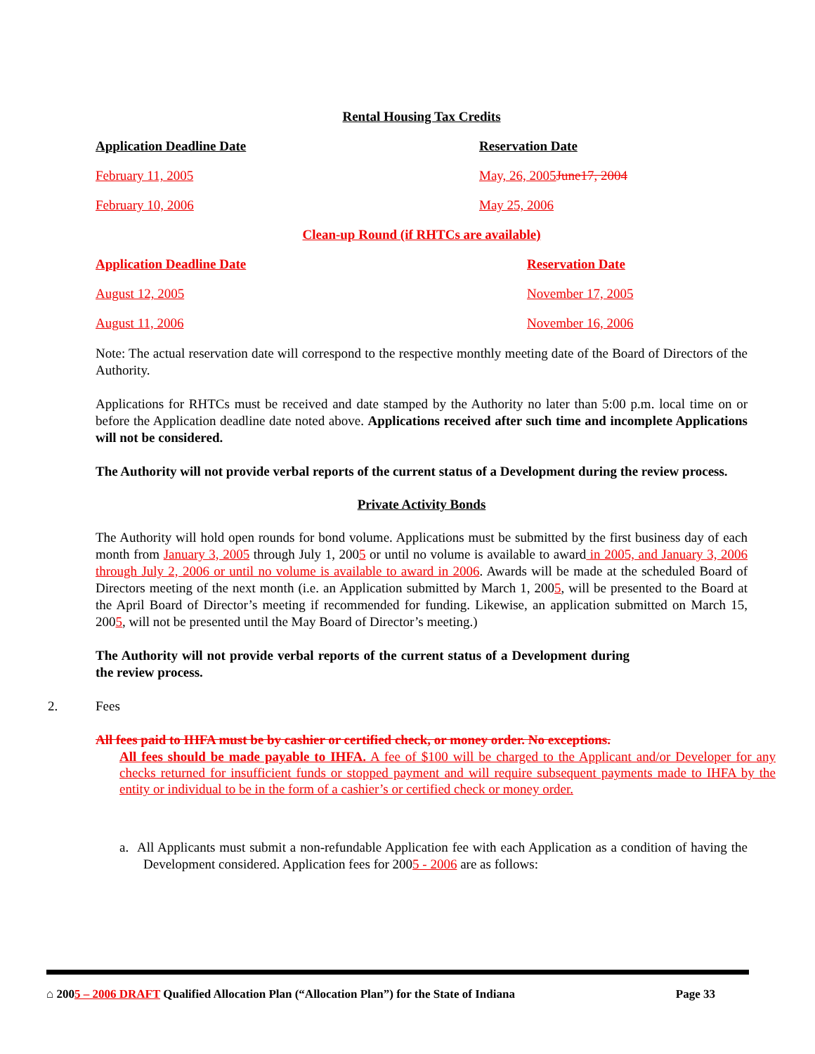Rental Housing Tax Credits
Application Deadline Date Reservation Date
February 11, 2005 May, 26, 2005 June17, 2004
February 10, 2006 May 25, 2006
Clean-up Round (if RHTCs are available)
Application Deadline Date Reservation Date
August 12, 2005 November 17, 2005
August 11, 2006 November 16, 2006
Note: The actual reservation date will correspond to the respective monthly meeting date of the Board of Directors of the Authority.
Applications for RHTCs must be received and date stamped by the Authority no later than 5:00 p.m. local time on or before the Application deadline date noted above. Applications received after such time and incomplete Applications will not be considered.
The Authority will not provide verbal reports of the current status of a Development during the review process.
Private Activity Bonds
The Authority will hold open rounds for bond volume. Applications must be submitted by the first business day of each month from January 3, 2005 through July 1, 2005 or until no volume is available to award in 2005, and January 3, 2006 through July 2, 2006 or until no volume is available to award in 2006. Awards will be made at the scheduled Board of Directors meeting of the next month (i.e. an Application submitted by March 1, 2005, will be presented to the Board at the April Board of Director’s meeting if recommended for funding. Likewise, an application submitted on March 15, 2005, will not be presented until the May Board of Director’s meeting.)
The Authority will not provide verbal reports of the current status of a Development during the review process.
2. Fees
All fees paid to IHFA must be by cashier or certified check, or money order. No exceptions.
All fees should be made payable to IHFA. A fee of $100 will be charged to the Applicant and/or Developer for any checks returned for insufficient funds or stopped payment and will require subsequent payments made to IHFA by the entity or individual to be in the form of a cashier’s or certified check or money order.
a. All Applicants must submit a non-refundable Application fee with each Application as a condition of having the Development considered. Application fees for 2005 - 2006 are as follows:
⌂ 2005 – 2006 DRAFT Qualified Allocation Plan (“Allocation Plan”) for the State of Indiana Page 33